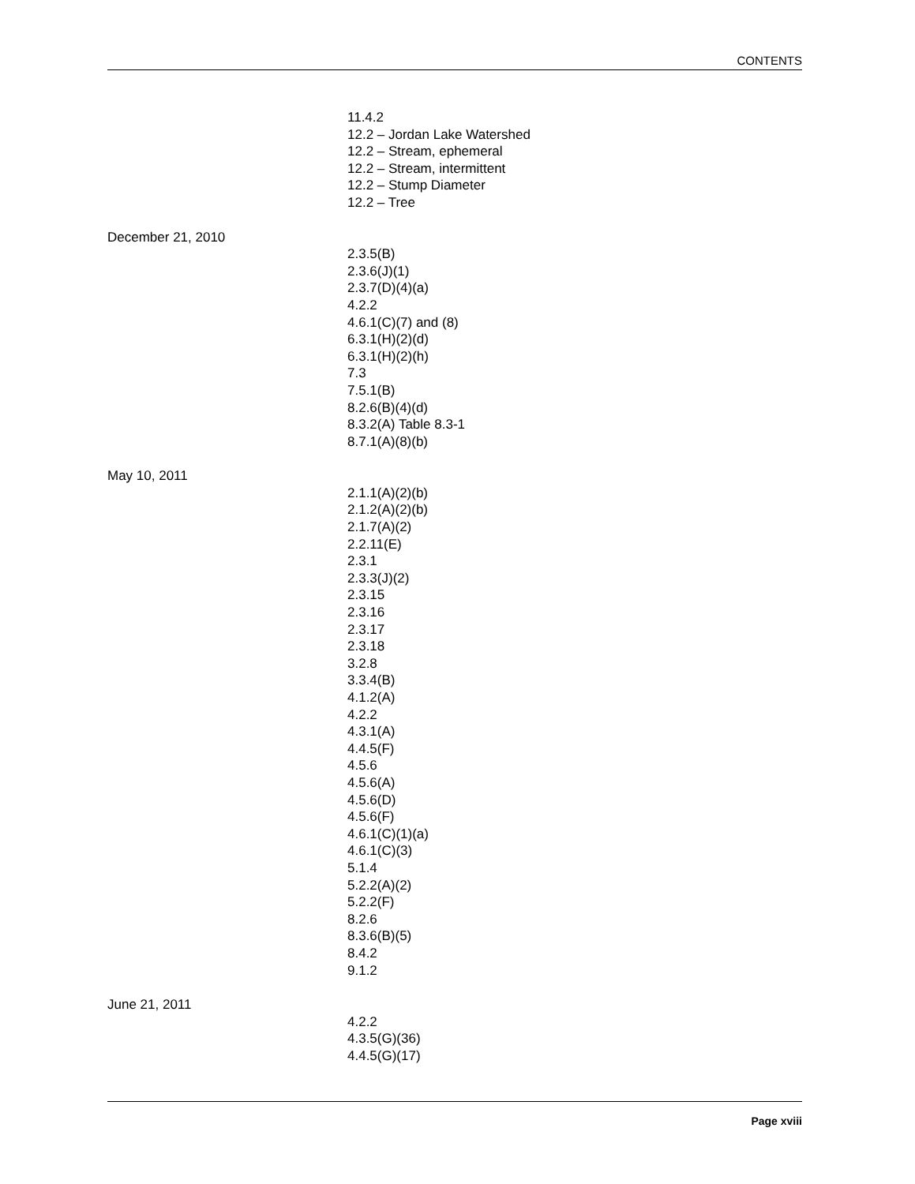CONTENTS
11.4.2
12.2 – Jordan Lake Watershed
12.2 – Stream, ephemeral
12.2 – Stream, intermittent
12.2 – Stump Diameter
12.2 – Tree
December 21, 2010
2.3.5(B)
2.3.6(J)(1)
2.3.7(D)(4)(a)
4.2.2
4.6.1(C)(7) and (8)
6.3.1(H)(2)(d)
6.3.1(H)(2)(h)
7.3
7.5.1(B)
8.2.6(B)(4)(d)
8.3.2(A) Table 8.3-1
8.7.1(A)(8)(b)
May 10, 2011
2.1.1(A)(2)(b)
2.1.2(A)(2)(b)
2.1.7(A)(2)
2.2.11(E)
2.3.1
2.3.3(J)(2)
2.3.15
2.3.16
2.3.17
2.3.18
3.2.8
3.3.4(B)
4.1.2(A)
4.2.2
4.3.1(A)
4.4.5(F)
4.5.6
4.5.6(A)
4.5.6(D)
4.5.6(F)
4.6.1(C)(1)(a)
4.6.1(C)(3)
5.1.4
5.2.2(A)(2)
5.2.2(F)
8.2.6
8.3.6(B)(5)
8.4.2
9.1.2
June 21, 2011
4.2.2
4.3.5(G)(36)
4.4.5(G)(17)
Page xviii